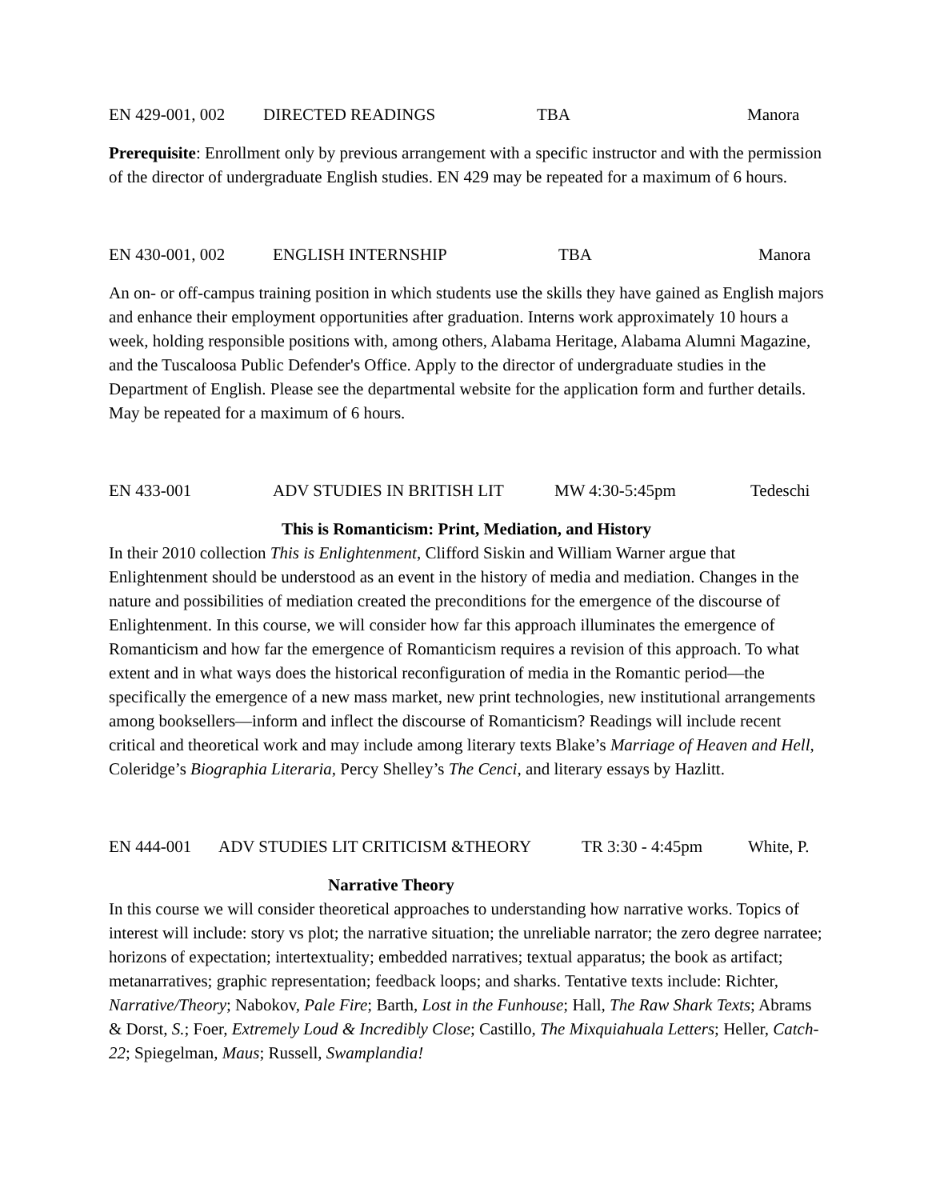EN 429-001, 002 DIRECTED READINGS TBA Manora
Prerequisite: Enrollment only by previous arrangement with a specific instructor and with the permission of the director of undergraduate English studies. EN 429 may be repeated for a maximum of 6 hours.
EN 430-001, 002 ENGLISH INTERNSHIP TBA Manora
An on- or off-campus training position in which students use the skills they have gained as English majors and enhance their employment opportunities after graduation. Interns work approximately 10 hours a week, holding responsible positions with, among others, Alabama Heritage, Alabama Alumni Magazine, and the Tuscaloosa Public Defender's Office. Apply to the director of undergraduate studies in the Department of English. Please see the departmental website for the application form and further details. May be repeated for a maximum of 6 hours.
EN 433-001 ADV STUDIES IN BRITISH LIT MW 4:30-5:45pm Tedeschi
This is Romanticism: Print, Mediation, and History
In their 2010 collection This is Enlightenment, Clifford Siskin and William Warner argue that Enlightenment should be understood as an event in the history of media and mediation. Changes in the nature and possibilities of mediation created the preconditions for the emergence of the discourse of Enlightenment. In this course, we will consider how far this approach illuminates the emergence of Romanticism and how far the emergence of Romanticism requires a revision of this approach. To what extent and in what ways does the historical reconfiguration of media in the Romantic period—the specifically the emergence of a new mass market, new print technologies, new institutional arrangements among booksellers—inform and inflect the discourse of Romanticism? Readings will include recent critical and theoretical work and may include among literary texts Blake’s Marriage of Heaven and Hell, Coleridge’s Biographia Literaria, Percy Shelley’s The Cenci, and literary essays by Hazlitt.
EN 444-001 ADV STUDIES LIT CRITICISM &THEORY TR 3:30 - 4:45pm White, P.
Narrative Theory
In this course we will consider theoretical approaches to understanding how narrative works. Topics of interest will include: story vs plot; the narrative situation; the unreliable narrator; the zero degree narratee; horizons of expectation; intertextuality; embedded narratives; textual apparatus; the book as artifact; metanarratives; graphic representation; feedback loops; and sharks. Tentative texts include: Richter, Narrative/Theory; Nabokov, Pale Fire; Barth, Lost in the Funhouse; Hall, The Raw Shark Texts; Abrams & Dorst, S.; Foer, Extremely Loud & Incredibly Close; Castillo, The Mixquiahuala Letters; Heller, Catch-22; Spiegelman, Maus; Russell, Swamplandia!